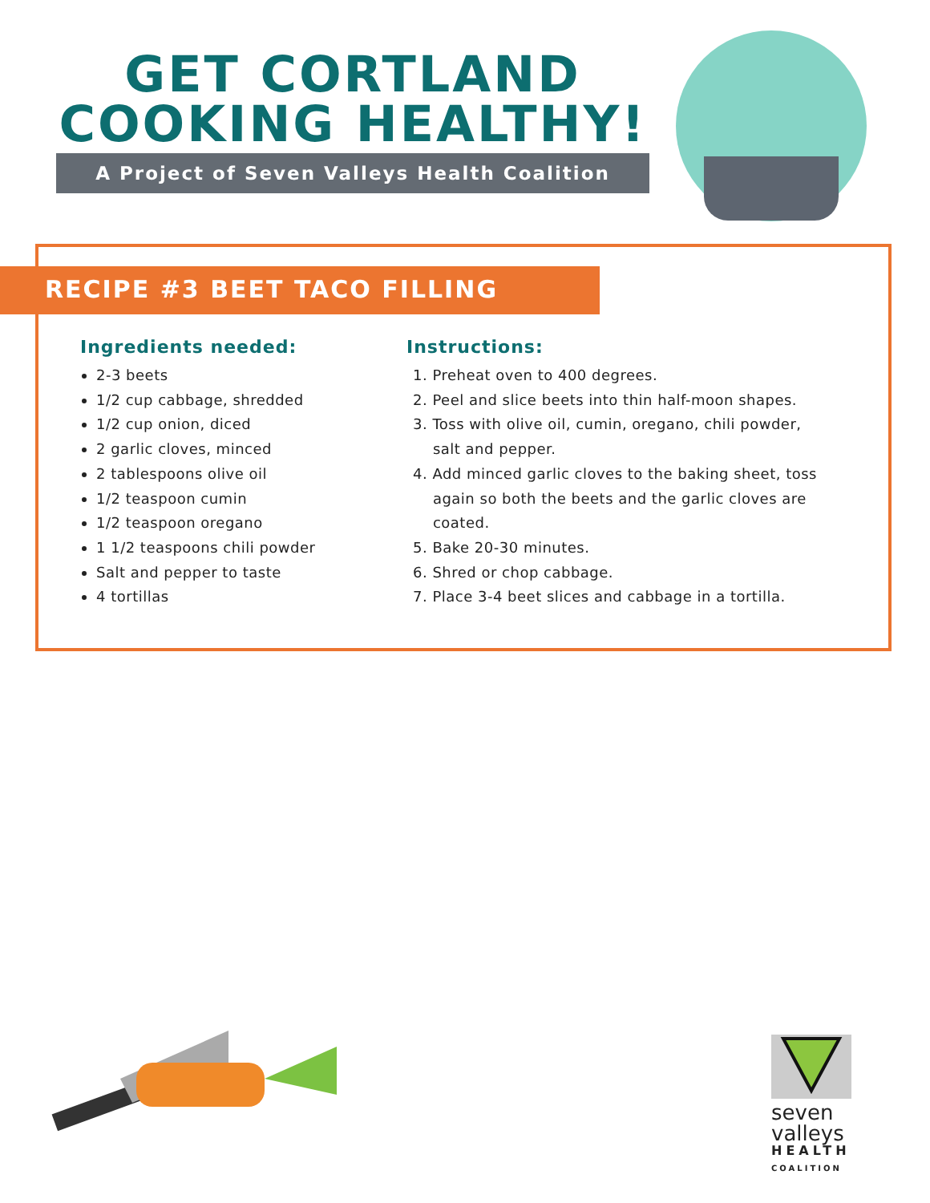GET CORTLAND
COOKING HEALTHY!
A Project of Seven Valleys Health Coalition
RECIPE #3 BEET TACO FILLING
Ingredients needed:
2-3 beets
1/2 cup cabbage, shredded
1/2 cup onion, diced
2 garlic cloves, minced
2 tablespoons olive oil
1/2 teaspoon cumin
1/2 teaspoon oregano
1 1/2 teaspoons chili powder
Salt and pepper to taste
4 tortillas
Instructions:
1. Preheat oven to 400 degrees.
2. Peel and slice beets into thin half-moon shapes.
3. Toss with olive oil, cumin, oregano, chili powder,
salt and pepper.
4. Add minced garlic cloves to the baking sheet, toss
again so both the beets and the garlic cloves are
coated.
5. Bake 20-30 minutes.
6. Shred or chop cabbage.
7. Place 3-4 beet slices and cabbage in a tortilla.
seven
valleys
HEALTH
COALITION